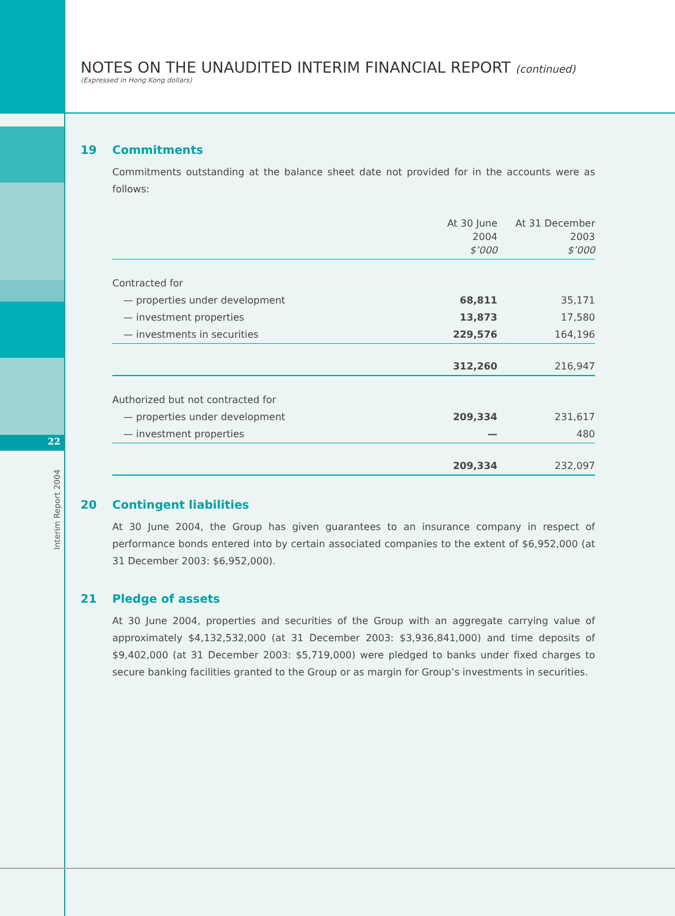22
Interim Report 2004
NOTES ON THE UNAUDITED INTERIM FINANCIAL REPORT (continued)
(Expressed in Hong Kong dollars)
19 Commitments
Commitments outstanding at the balance sheet date not provided for in the accounts were as follows:
| | At 30 June 2004 $’000 | At 31 December 2003 $’000 |
| --- | --- | --- |
| Contracted for | | |
| — properties under development | 68,811 | 35,171 |
| — investment properties | 13,873 | 17,580 |
| — investments in securities | 229,576 | 164,196 |
| | 312,260 | 216,947 |
| Authorized but not contracted for | | |
| — properties under development | 209,334 | 231,617 |
| — investment properties | — | 480 |
| | 209,334 | 232,097 |
20 Contingent liabilities
At 30 June 2004, the Group has given guarantees to an insurance company in respect of performance bonds entered into by certain associated companies to the extent of $6,952,000 (at 31 December 2003: $6,952,000).
21 Pledge of assets
At 30 June 2004, properties and securities of the Group with an aggregate carrying value of approximately $4,132,532,000 (at 31 December 2003: $3,936,841,000) and time deposits of $9,402,000 (at 31 December 2003: $5,719,000) were pledged to banks under fixed charges to secure banking facilities granted to the Group or as margin for Group’s investments in securities.